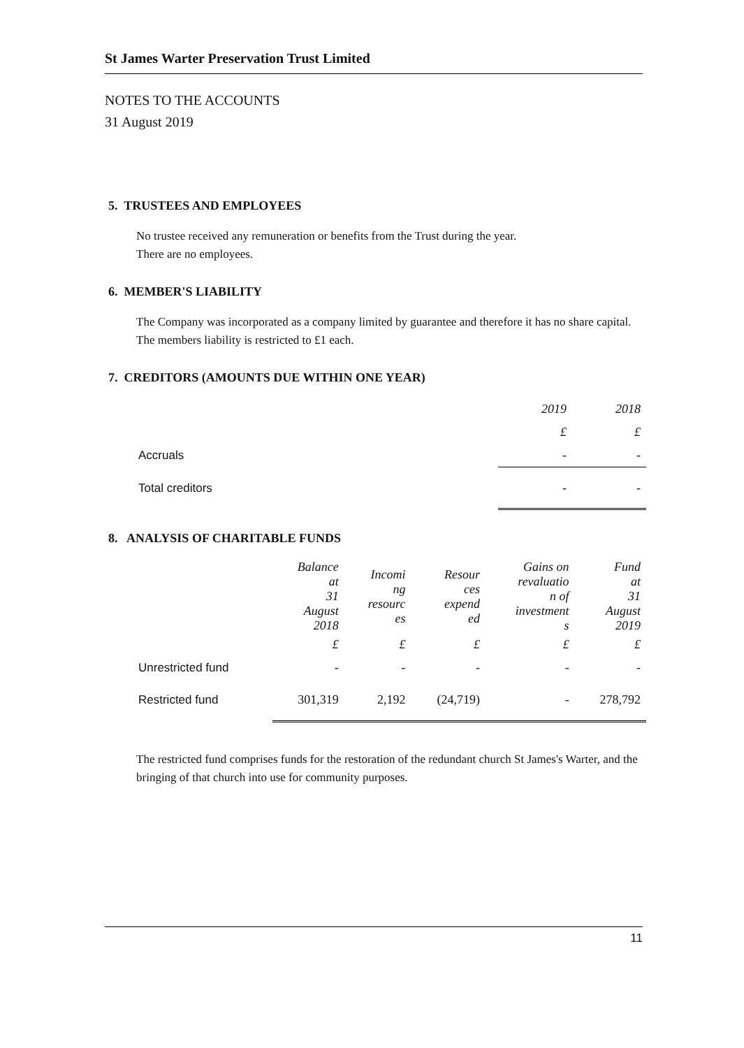St James Warter Preservation Trust Limited
NOTES TO THE ACCOUNTS
31 August 2019
5. TRUSTEES AND EMPLOYEES
No trustee received any remuneration or benefits from the Trust during the year.
There are no employees.
6. MEMBER'S LIABILITY
The Company was incorporated as a company limited by guarantee and therefore it has no share capital. The members liability is restricted to £1 each.
7. CREDITORS (AMOUNTS DUE WITHIN ONE YEAR)
| | 2019 | 2018 |
| --- | --- | --- |
| | £ | £ |
| Accruals | - | - |
| Total creditors | - | - |
8. ANALYSIS OF CHARITABLE FUNDS
| | Balance at 31 August 2018 | Incomi ng resourc es | Resour ces expend ed | Gains on revaluatio n of investment s | Fund at 31 August 2019 |
| --- | --- | --- | --- | --- | --- |
| | £ | £ | £ | £ | £ |
| Unrestricted fund | - | - | - | - | - |
| Restricted fund | 301,319 | 2,192 | (24,719) | - | 278,792 |
The restricted fund comprises funds for the restoration of the redundant church St James's Warter, and the bringing of that church into use for community purposes.
11